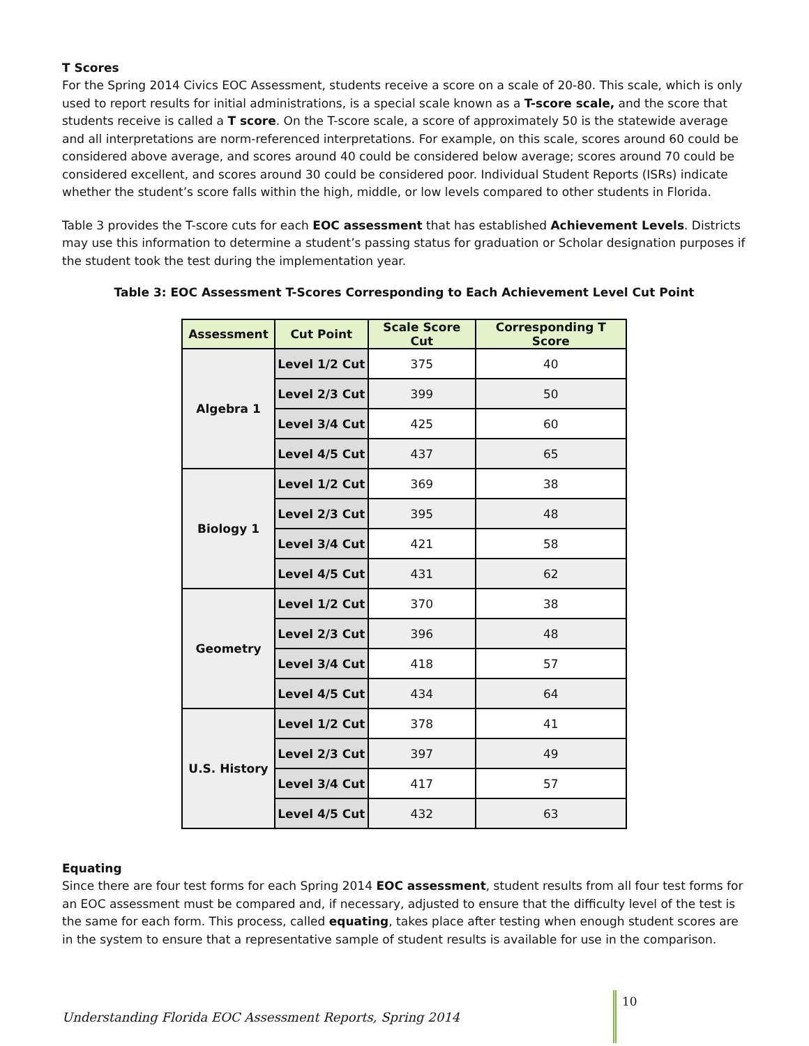T Scores
For the Spring 2014 Civics EOC Assessment, students receive a score on a scale of 20-80. This scale, which is only used to report results for initial administrations, is a special scale known as a T-score scale, and the score that students receive is called a T score. On the T-score scale, a score of approximately 50 is the statewide average and all interpretations are norm-referenced interpretations. For example, on this scale, scores around 60 could be considered above average, and scores around 40 could be considered below average; scores around 70 could be considered excellent, and scores around 30 could be considered poor. Individual Student Reports (ISRs) indicate whether the student’s score falls within the high, middle, or low levels compared to other students in Florida.
Table 3 provides the T-score cuts for each EOC assessment that has established Achievement Levels. Districts may use this information to determine a student’s passing status for graduation or Scholar designation purposes if the student took the test during the implementation year.
Table 3: EOC Assessment T-Scores Corresponding to Each Achievement Level Cut Point
| Assessment | Cut Point | Scale Score Cut | Corresponding T Score |
| --- | --- | --- | --- |
| Algebra 1 | Level 1/2 Cut | 375 | 40 |
| | Level 2/3 Cut | 399 | 50 |
| | Level 3/4 Cut | 425 | 60 |
| | Level 4/5 Cut | 437 | 65 |
| Biology 1 | Level 1/2 Cut | 369 | 38 |
| | Level 2/3 Cut | 395 | 48 |
| | Level 3/4 Cut | 421 | 58 |
| | Level 4/5 Cut | 431 | 62 |
| Geometry | Level 1/2 Cut | 370 | 38 |
| | Level 2/3 Cut | 396 | 48 |
| | Level 3/4 Cut | 418 | 57 |
| | Level 4/5 Cut | 434 | 64 |
| U.S. History | Level 1/2 Cut | 378 | 41 |
| | Level 2/3 Cut | 397 | 49 |
| | Level 3/4 Cut | 417 | 57 |
| | Level 4/5 Cut | 432 | 63 |
Equating
Since there are four test forms for each Spring 2014 EOC assessment, student results from all four test forms for an EOC assessment must be compared and, if necessary, adjusted to ensure that the difficulty level of the test is the same for each form. This process, called equating, takes place after testing when enough student scores are in the system to ensure that a representative sample of student results is available for use in the comparison.
Understanding Florida EOC Assessment Reports, Spring 2014 10